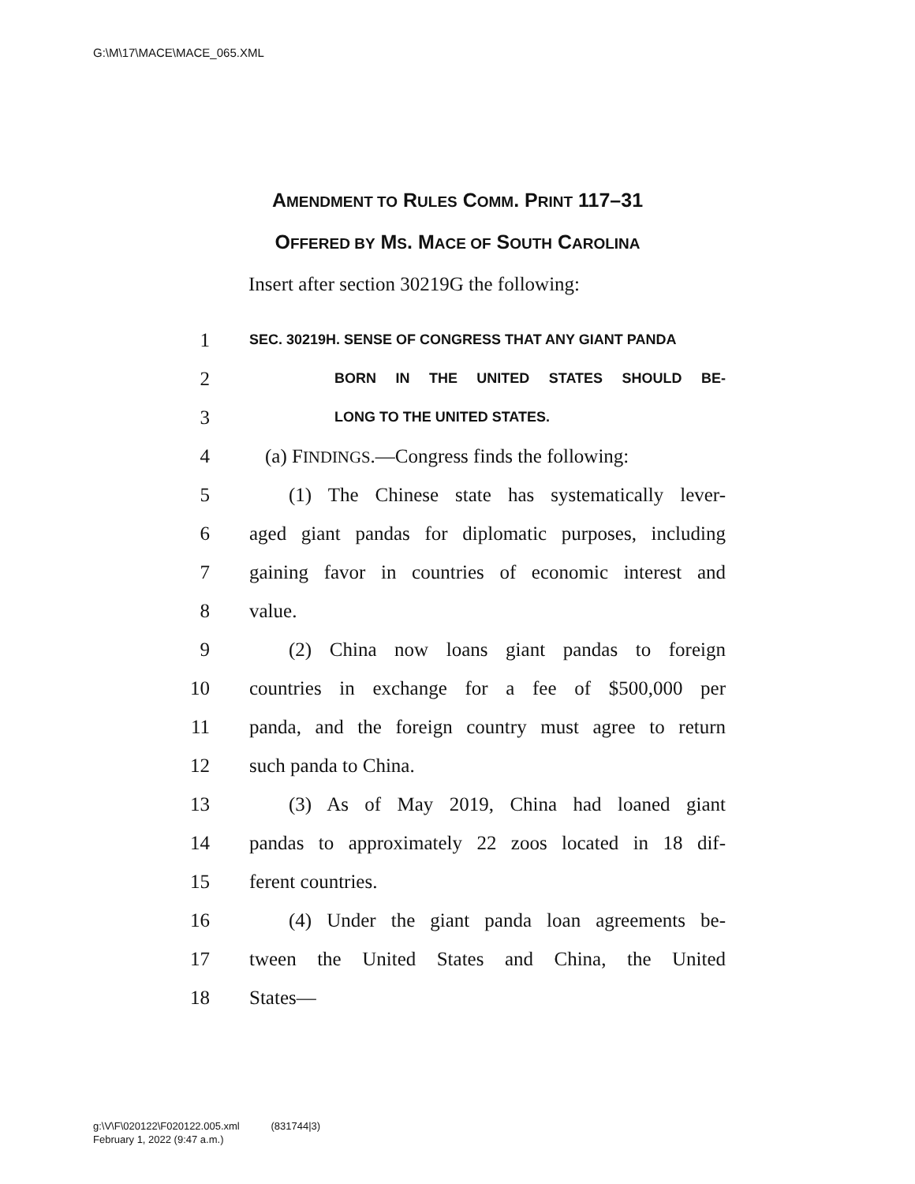G:\M\17\MACE\MACE_065.XML
AMENDMENT TO RULES COMM. PRINT 117–31
OFFERED BY MS. MACE OF SOUTH CAROLINA
Insert after section 30219G the following:
1 SEC. 30219H. SENSE OF CONGRESS THAT ANY GIANT PANDA
2 BORN IN THE UNITED STATES SHOULD BE-
3 LONG TO THE UNITED STATES.
4 (a) FINDINGS.—Congress finds the following:
5 (1) The Chinese state has systematically lever-
6 aged giant pandas for diplomatic purposes, including
7 gaining favor in countries of economic interest and
8 value.
9 (2) China now loans giant pandas to foreign
10 countries in exchange for a fee of $500,000 per
11 panda, and the foreign country must agree to return
12 such panda to China.
13 (3) As of May 2019, China had loaned giant
14 pandas to approximately 22 zoos located in 18 dif-
15 ferent countries.
16 (4) Under the giant panda loan agreements be-
17 tween the United States and China, the United
18 States—
g:\V\F\020122\F020122.005.xml (831744|3)
February 1, 2022 (9:47 a.m.)